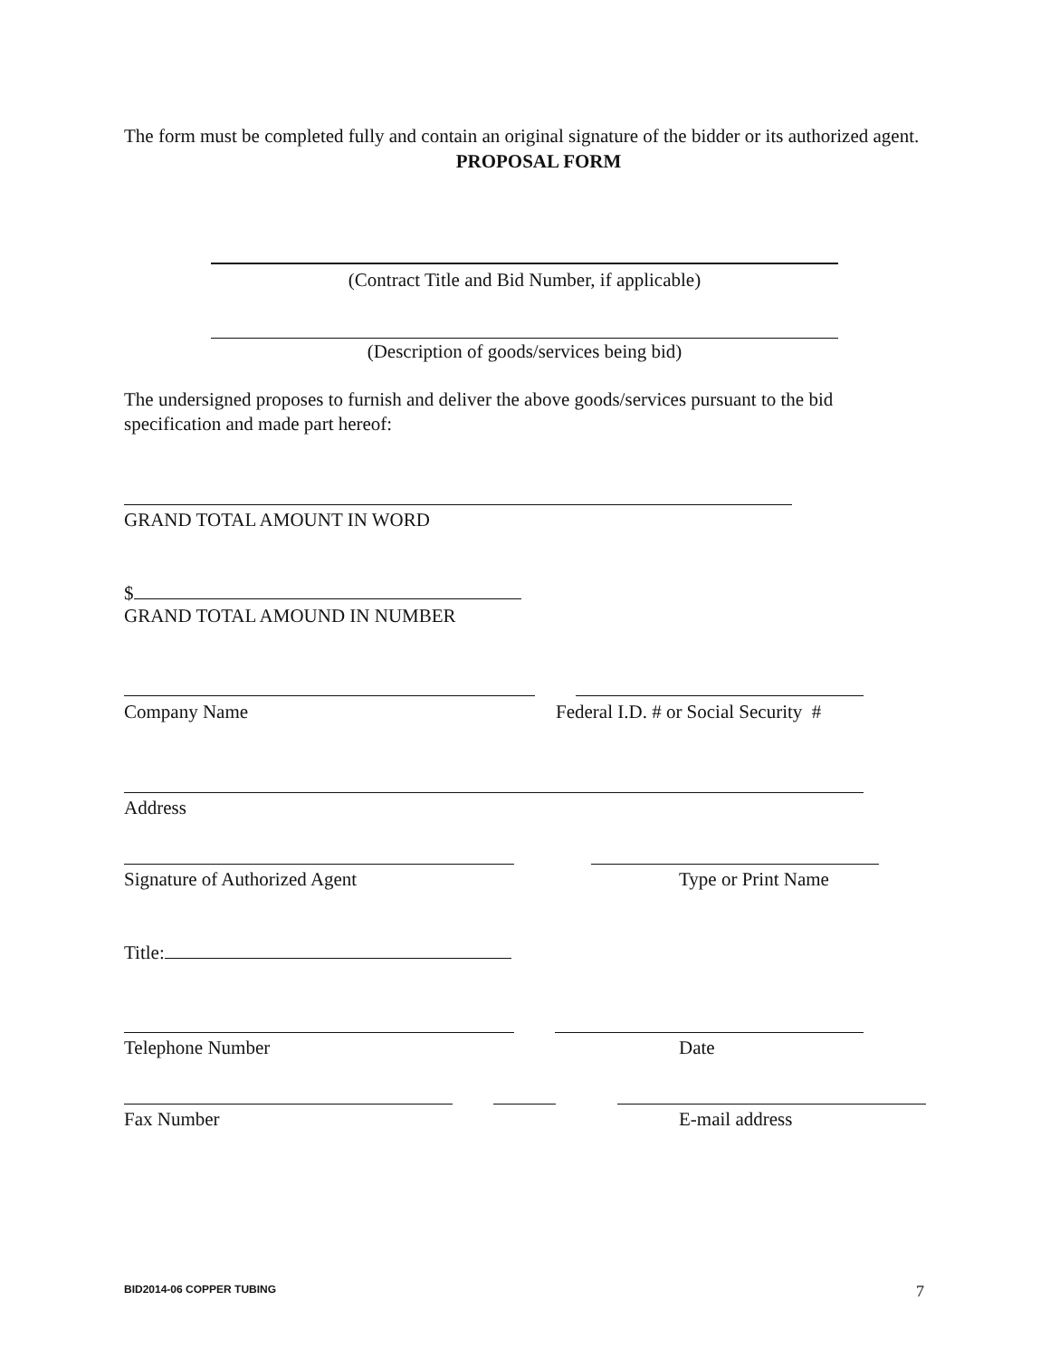The form must be completed fully and contain an original signature of the bidder or its authorized agent.
PROPOSAL FORM
(Contract Title and Bid Number, if applicable)
(Description of goods/services being bid)
The undersigned proposes to furnish and deliver the above goods/services pursuant to the bid specification and made part hereof:
GRAND TOTAL AMOUNT IN WORD
$
GRAND TOTAL AMOUND IN NUMBER
Company Name
Federal I.D. # or Social Security #
Address
Signature of Authorized Agent Type or Print Name
Title:
Telephone Number Date
Fax Number E-mail address
BID2014-06 COPPER TUBING 7